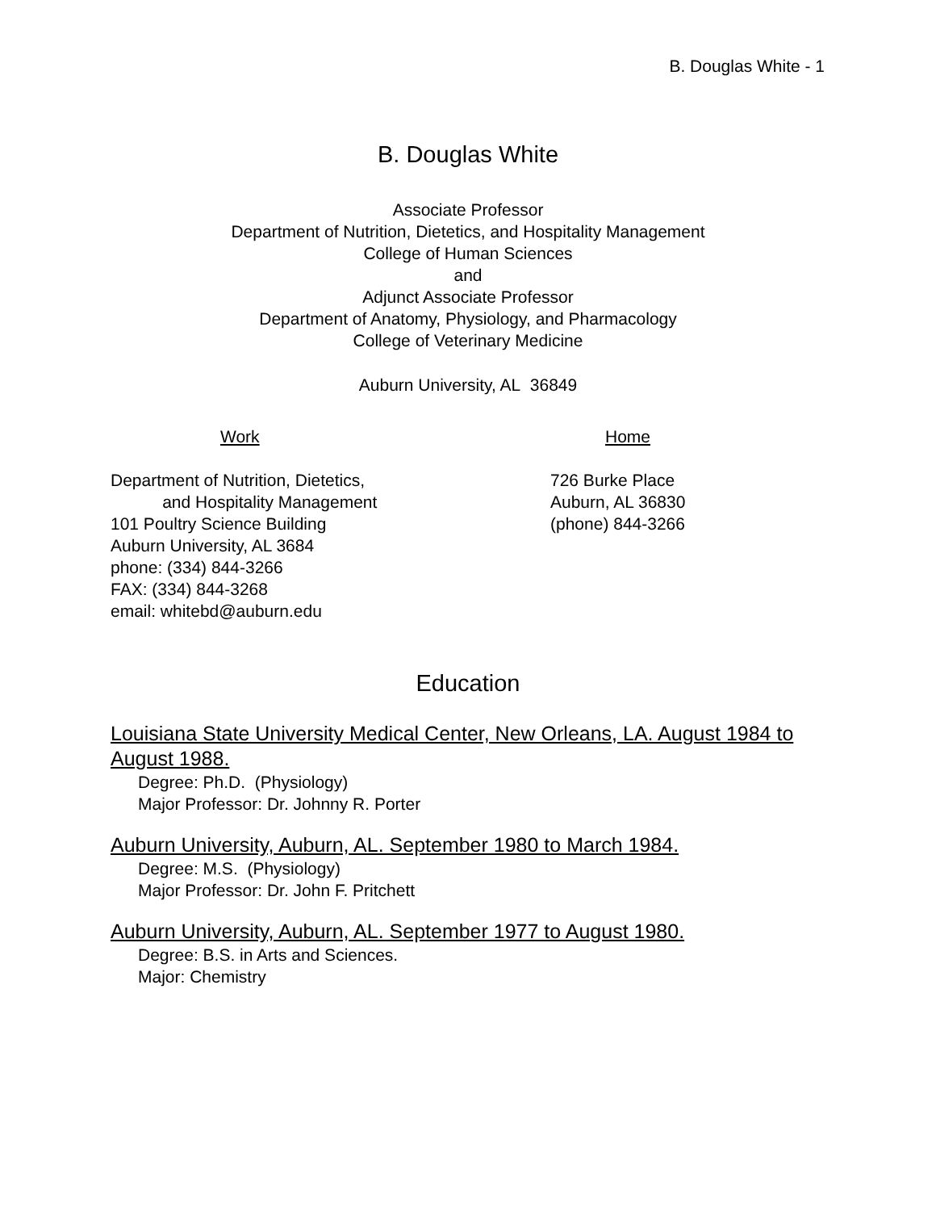B. Douglas White - 1
B. Douglas White
Associate Professor
Department of Nutrition, Dietetics, and Hospitality Management
College of Human Sciences
and
Adjunct Associate Professor
Department of Anatomy, Physiology, and Pharmacology
College of Veterinary Medicine
Auburn University, AL 36849
Work Home
Department of Nutrition, Dietetics,
and Hospitality Management
101 Poultry Science Building
Auburn University, AL 3684
phone: (334) 844-3266
FAX: (334) 844-3268
email: whitebd@auburn.edu
726 Burke Place
Auburn, AL 36830
(phone) 844-3266
Education
Louisiana State University Medical Center, New Orleans, LA. August 1984 to August 1988.
Degree: Ph.D. (Physiology)
Major Professor: Dr. Johnny R. Porter
Auburn University, Auburn, AL. September 1980 to March 1984.
Degree: M.S. (Physiology)
Major Professor: Dr. John F. Pritchett
Auburn University, Auburn, AL. September 1977 to August 1980.
Degree: B.S. in Arts and Sciences.
Major: Chemistry